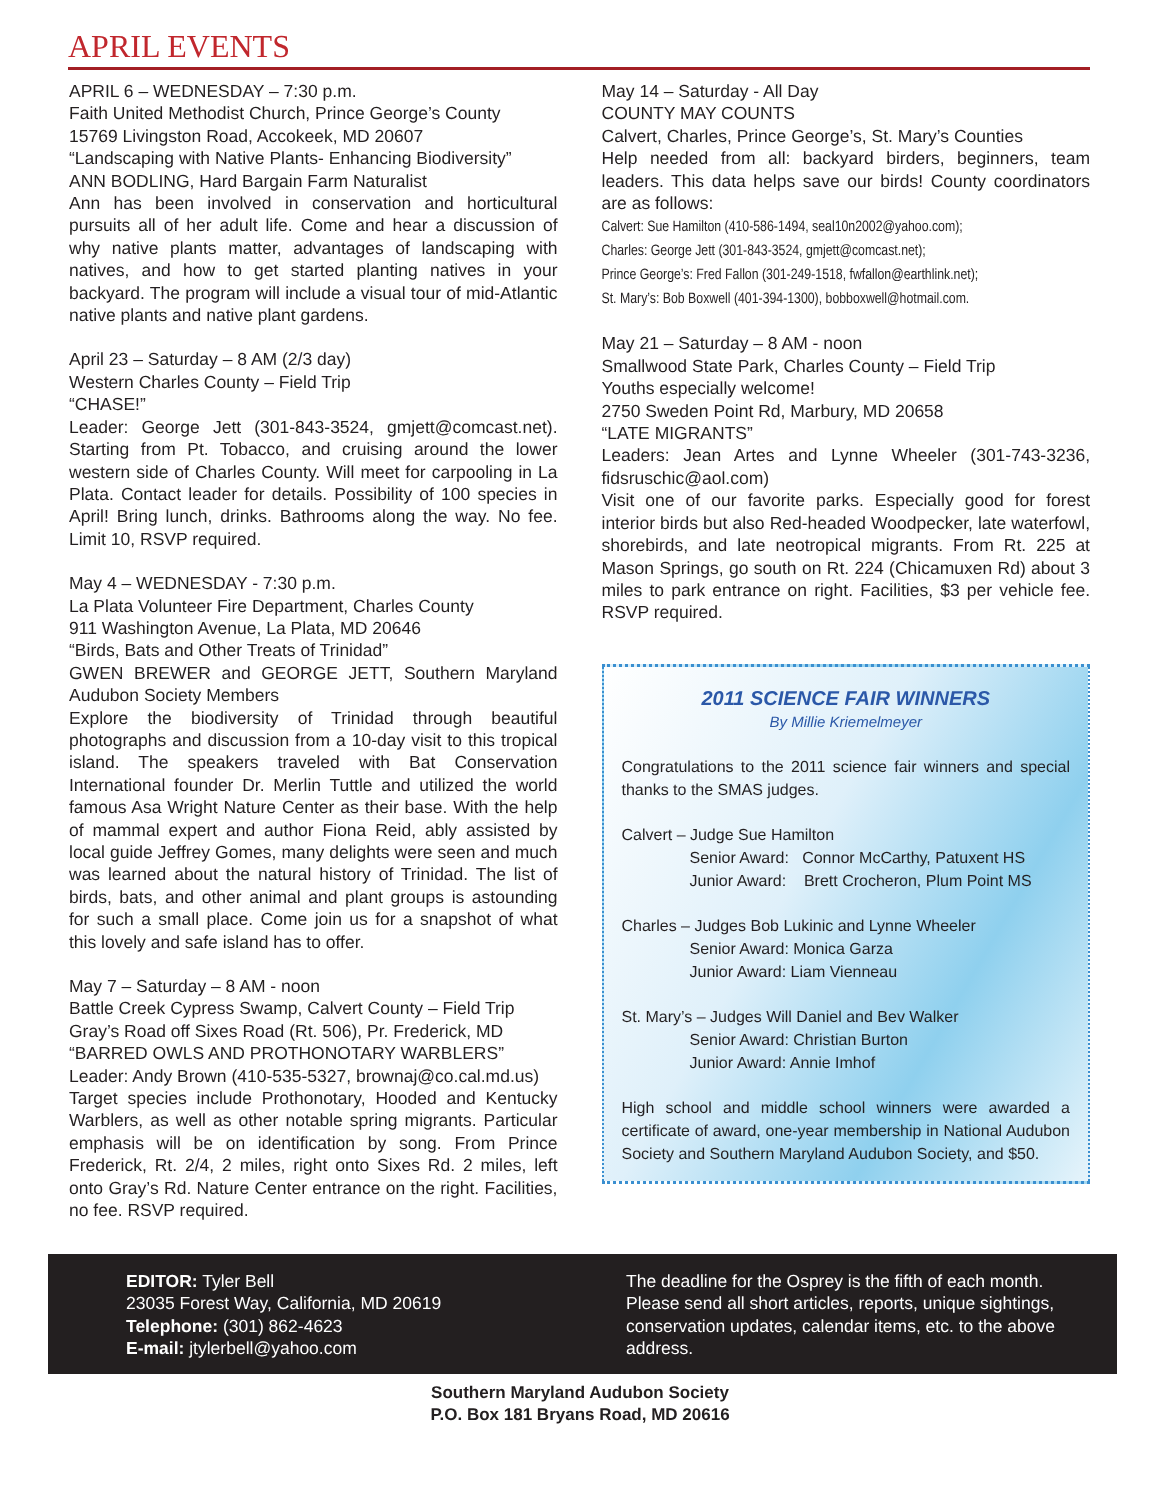APRIL EVENTS
APRIL 6 – WEDNESDAY – 7:30 p.m.
Faith United Methodist Church, Prince George’s County
15769 Livingston Road, Accokeek, MD 20607
“Landscaping with Native Plants- Enhancing Biodiversity”
ANN BODLING, Hard Bargain Farm Naturalist
Ann has been involved in conservation and horticultural pursuits all of her adult life. Come and hear a discussion of why native plants matter, advantages of landscaping with natives, and how to get started planting natives in your backyard. The program will include a visual tour of mid-Atlantic native plants and native plant gardens.
April 23 – Saturday – 8 AM (2/3 day)
Western Charles County – Field Trip
“CHASE!”
Leader: George Jett (301-843-3524, gmjett@comcast.net). Starting from Pt. Tobacco, and cruising around the lower western side of Charles County. Will meet for carpooling in La Plata. Contact leader for details. Possibility of 100 species in April! Bring lunch, drinks. Bathrooms along the way. No fee. Limit 10, RSVP required.
May 4 – WEDNESDAY - 7:30 p.m.
La Plata Volunteer Fire Department, Charles County
911 Washington Avenue, La Plata, MD 20646
“Birds, Bats and Other Treats of Trinidad”
GWEN BREWER and GEORGE JETT, Southern Maryland Audubon Society Members
Explore the biodiversity of Trinidad through beautiful photographs and discussion from a 10-day visit to this tropical island. The speakers traveled with Bat Conservation International founder Dr. Merlin Tuttle and utilized the world famous Asa Wright Nature Center as their base. With the help of mammal expert and author Fiona Reid, ably assisted by local guide Jeffrey Gomes, many delights were seen and much was learned about the natural history of Trinidad. The list of birds, bats, and other animal and plant groups is astounding for such a small place. Come join us for a snapshot of what this lovely and safe island has to offer.
May 7 – Saturday – 8 AM - noon
Battle Creek Cypress Swamp, Calvert County – Field Trip
Gray’s Road off Sixes Road (Rt. 506), Pr. Frederick, MD
“BARRED OWLS AND PROTHONOTARY WARBLERS”
Leader: Andy Brown (410-535-5327, brownaj@co.cal.md.us)
Target species include Prothonotary, Hooded and Kentucky Warblers, as well as other notable spring migrants. Particular emphasis will be on identification by song. From Prince Frederick, Rt. 2/4, 2 miles, right onto Sixes Rd. 2 miles, left onto Gray’s Rd. Nature Center entrance on the right. Facilities, no fee. RSVP required.
May 14 – Saturday - All Day
COUNTY MAY COUNTS
Calvert, Charles, Prince George’s, St. Mary’s Counties
Help needed from all: backyard birders, beginners, team leaders. This data helps save our birds! County coordinators are as follows:
Calvert: Sue Hamilton (410-586-1494, seal10n2002@yahoo.com);
Charles: George Jett (301-843-3524, gmjett@comcast.net);
Prince George’s: Fred Fallon (301-249-1518, fwfallon@earthlink.net);
St. Mary’s: Bob Boxwell (401-394-1300), bobboxwell@hotmail.com.
May 21 – Saturday – 8 AM - noon
Smallwood State Park, Charles County – Field Trip
Youths especially welcome!
2750 Sweden Point Rd, Marbury, MD 20658
“LATE MIGRANTS”
Leaders: Jean Artes and Lynne Wheeler (301-743-3236, fidsruschic@aol.com)
Visit one of our favorite parks. Especially good for forest interior birds but also Red-headed Woodpecker, late waterfowl, shorebirds, and late neotropical migrants. From Rt. 225 at Mason Springs, go south on Rt. 224 (Chicamuxen Rd) about 3 miles to park entrance on right. Facilities, $3 per vehicle fee. RSVP required.
2011 SCIENCE FAIR WINNERS
By Millie Kriemelmeyer
Congratulations to the 2011 science fair winners and special thanks to the SMAS judges.
Calvert – Judge Sue Hamilton
Senior Award: Connor McCarthy, Patuxent HS
Junior Award: Brett Crocheron, Plum Point MS
Charles – Judges Bob Lukinic and Lynne Wheeler
Senior Award: Monica Garza
Junior Award: Liam Vienneau
St. Mary’s – Judges Will Daniel and Bev Walker
Senior Award: Christian Burton
Junior Award: Annie Imhof
High school and middle school winners were awarded a certificate of award, one-year membership in National Audubon Society and Southern Maryland Audubon Society, and $50.
EDITOR: Tyler Bell
23035 Forest Way, California, MD 20619
Telephone: (301) 862-4623
E-mail: jtylerbell@yahoo.com
The deadline for the Osprey is the fifth of each month. Please send all short articles, reports, unique sightings, conservation updates, calendar items, etc. to the above address.
Southern Maryland Audubon Society
P.O. Box 181 Bryans Road, MD 20616